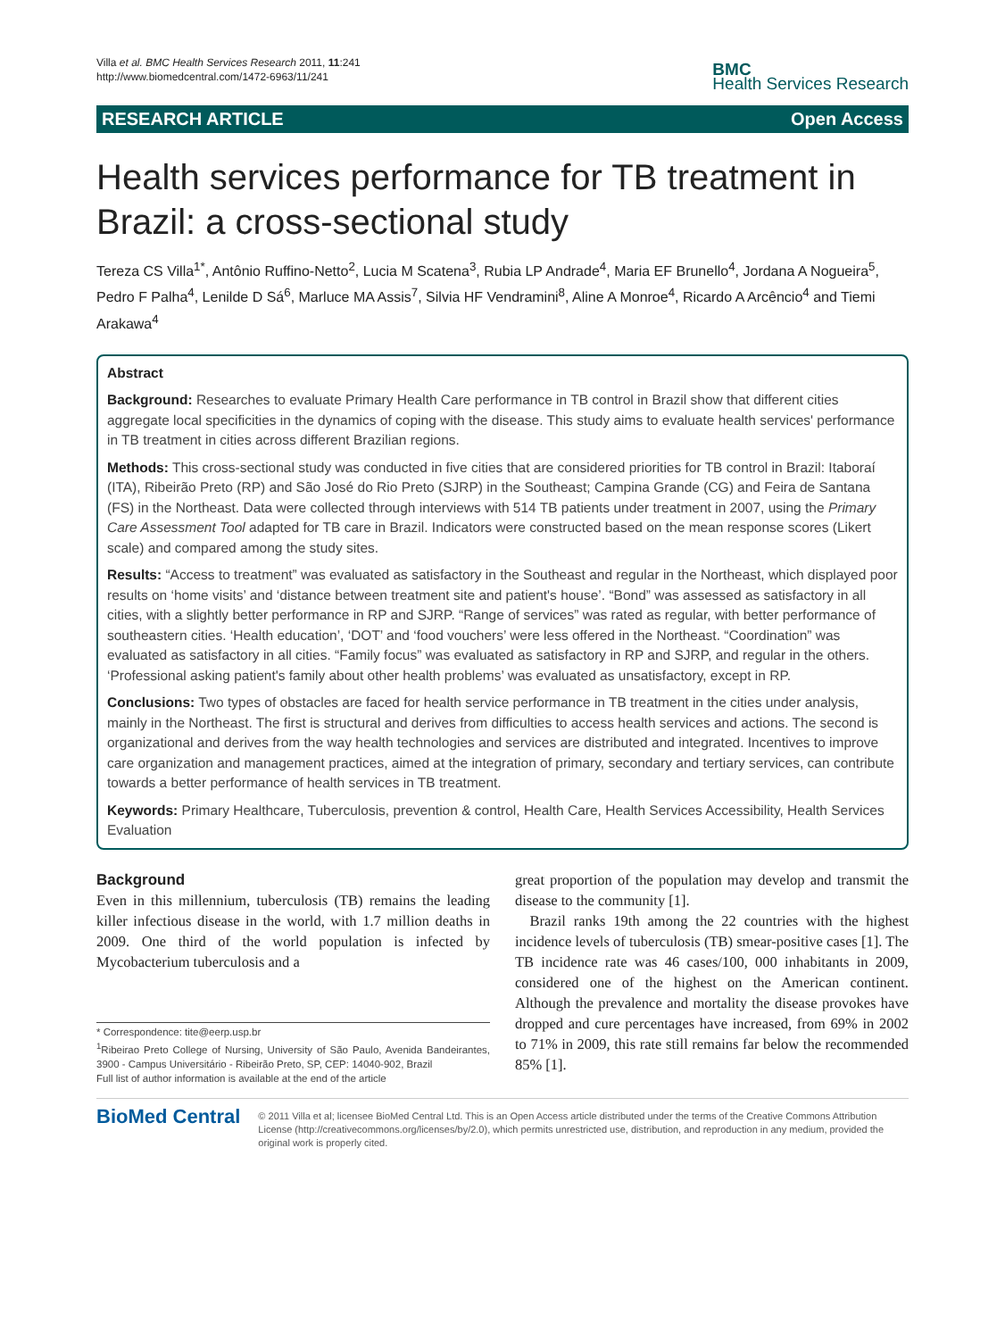Villa et al. BMC Health Services Research 2011, 11:241
http://www.biomedcentral.com/1472-6963/11/241
BMC
Health Services Research
RESEARCH ARTICLE Open Access
Health services performance for TB treatment in Brazil: a cross-sectional study
Tereza CS Villa<sup>1*</sup>, Antônio Ruffino-Netto<sup>2</sup>, Lucia M Scatena<sup>3</sup>, Rubia LP Andrade<sup>4</sup>, Maria EF Brunello<sup>4</sup>, Jordana A Nogueira<sup>5</sup>, Pedro F Palha<sup>4</sup>, Lenilde D Sá<sup>6</sup>, Marluce MA Assis<sup>7</sup>, Silvia HF Vendramini<sup>8</sup>, Aline A Monroe<sup>4</sup>, Ricardo A Arcêncio<sup>4</sup> and Tiemi Arakawa<sup>4</sup>
Abstract
Background: Researches to evaluate Primary Health Care performance in TB control in Brazil show that different cities aggregate local specificities in the dynamics of coping with the disease. This study aims to evaluate health services' performance in TB treatment in cities across different Brazilian regions.
Methods: This cross-sectional study was conducted in five cities that are considered priorities for TB control in Brazil: Itaboraí (ITA), Ribeirão Preto (RP) and São José do Rio Preto (SJRP) in the Southeast; Campina Grande (CG) and Feira de Santana (FS) in the Northeast. Data were collected through interviews with 514 TB patients under treatment in 2007, using the Primary Care Assessment Tool adapted for TB care in Brazil. Indicators were constructed based on the mean response scores (Likert scale) and compared among the study sites.
Results: “Access to treatment” was evaluated as satisfactory in the Southeast and regular in the Northeast, which displayed poor results on ‘home visits’ and ‘distance between treatment site and patient's house’. “Bond” was assessed as satisfactory in all cities, with a slightly better performance in RP and SJRP. “Range of services” was rated as regular, with better performance of southeastern cities. ‘Health education’, ‘DOT’ and ‘food vouchers’ were less offered in the Northeast. “Coordination” was evaluated as satisfactory in all cities. “Family focus” was evaluated as satisfactory in RP and SJRP, and regular in the others. ‘Professional asking patient's family about other health problems’ was evaluated as unsatisfactory, except in RP.
Conclusions: Two types of obstacles are faced for health service performance in TB treatment in the cities under analysis, mainly in the Northeast. The first is structural and derives from difficulties to access health services and actions. The second is organizational and derives from the way health technologies and services are distributed and integrated. Incentives to improve care organization and management practices, aimed at the integration of primary, secondary and tertiary services, can contribute towards a better performance of health services in TB treatment.
Keywords: Primary Healthcare, Tuberculosis, prevention & control, Health Care, Health Services Accessibility, Health Services Evaluation
Background
Even in this millennium, tuberculosis (TB) remains the leading killer infectious disease in the world, with 1.7 million deaths in 2009. One third of the world population is infected by Mycobacterium tuberculosis and a
* Correspondence: tite@eerp.usp.br
<sup>1</sup> Ribeirao Preto College of Nursing, University of São Paulo, Avenida Bandeirantes, 3900 - Campus Universitário - Ribeirão Preto, SP, CEP: 14040-902, Brazil
Full list of author information is available at the end of the article
great proportion of the population may develop and transmit the disease to the community [1].
Brazil ranks 19th among the 22 countries with the highest incidence levels of tuberculosis (TB) smear-positive cases [1]. The TB incidence rate was 46 cases/100, 000 inhabitants in 2009, considered one of the highest on the American continent. Although the prevalence and mortality the disease provokes have dropped and cure percentages have increased, from 69% in 2002 to 71% in 2009, this rate still remains far below the recommended 85% [1].
BioMed Central
© 2011 Villa et al; licensee BioMed Central Ltd. This is an Open Access article distributed under the terms of the Creative Commons Attribution License (http://creativecommons.org/licenses/by/2.0), which permits unrestricted use, distribution, and reproduction in any medium, provided the original work is properly cited.